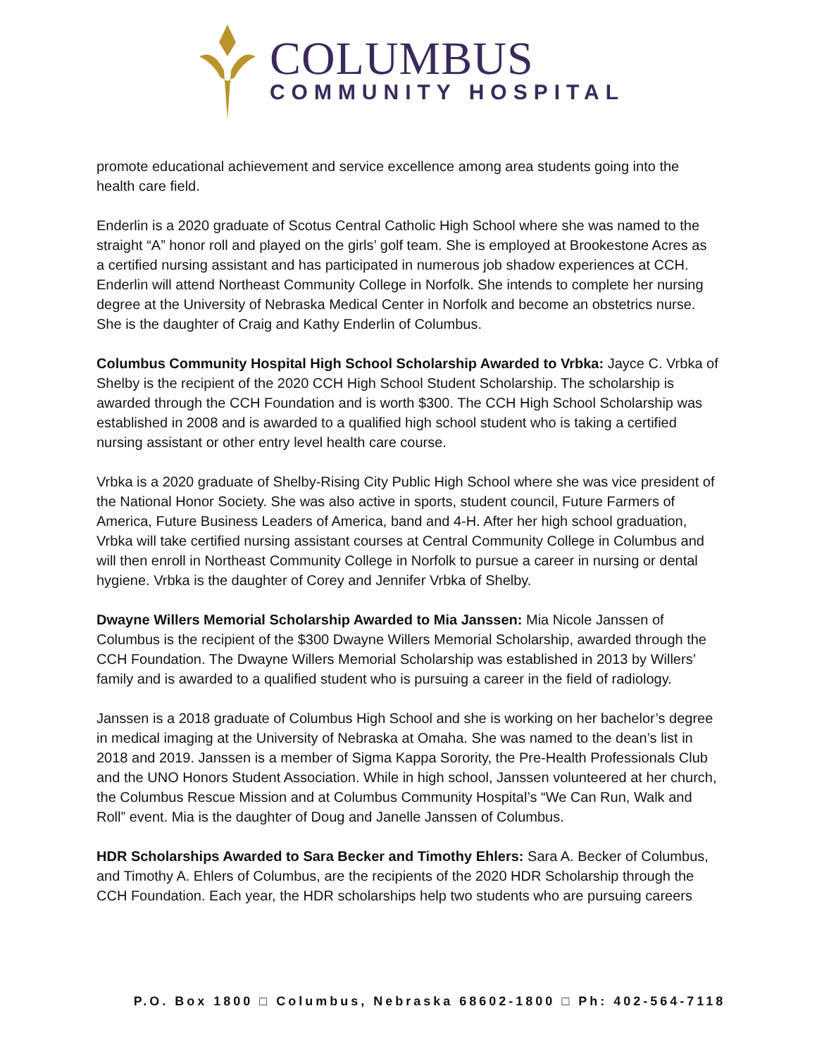COLUMBUS
COMMUNITY HOSPITAL
promote educational achievement and service excellence among area students going into the health care field.
Enderlin is a 2020 graduate of Scotus Central Catholic High School where she was named to the straight “A” honor roll and played on the girls’ golf team. She is employed at Brookestone Acres as a certified nursing assistant and has participated in numerous job shadow experiences at CCH. Enderlin will attend Northeast Community College in Norfolk. She intends to complete her nursing degree at the University of Nebraska Medical Center in Norfolk and become an obstetrics nurse. She is the daughter of Craig and Kathy Enderlin of Columbus.
Columbus Community Hospital High School Scholarship Awarded to Vrbka: Jayce C. Vrbka of Shelby is the recipient of the 2020 CCH High School Student Scholarship. The scholarship is awarded through the CCH Foundation and is worth $300. The CCH High School Scholarship was established in 2008 and is awarded to a qualified high school student who is taking a certified nursing assistant or other entry level health care course.
Vrbka is a 2020 graduate of Shelby-Rising City Public High School where she was vice president of the National Honor Society. She was also active in sports, student council, Future Farmers of America, Future Business Leaders of America, band and 4-H. After her high school graduation, Vrbka will take certified nursing assistant courses at Central Community College in Columbus and will then enroll in Northeast Community College in Norfolk to pursue a career in nursing or dental hygiene. Vrbka is the daughter of Corey and Jennifer Vrbka of Shelby.
Dwayne Willers Memorial Scholarship Awarded to Mia Janssen: Mia Nicole Janssen of Columbus is the recipient of the $300 Dwayne Willers Memorial Scholarship, awarded through the CCH Foundation. The Dwayne Willers Memorial Scholarship was established in 2013 by Willers’ family and is awarded to a qualified student who is pursuing a career in the field of radiology.
Janssen is a 2018 graduate of Columbus High School and she is working on her bachelor’s degree in medical imaging at the University of Nebraska at Omaha. She was named to the dean’s list in 2018 and 2019. Janssen is a member of Sigma Kappa Sorority, the Pre-Health Professionals Club and the UNO Honors Student Association. While in high school, Janssen volunteered at her church, the Columbus Rescue Mission and at Columbus Community Hospital’s “We Can Run, Walk and Roll” event. Mia is the daughter of Doug and Janelle Janssen of Columbus.
HDR Scholarships Awarded to Sara Becker and Timothy Ehlers: Sara A. Becker of Columbus, and Timothy A. Ehlers of Columbus, are the recipients of the 2020 HDR Scholarship through the CCH Foundation. Each year, the HDR scholarships help two students who are pursuing careers
P.O. Box 1800 □ Columbus, Nebraska 68602-1800 □ Ph: 402-564-7118